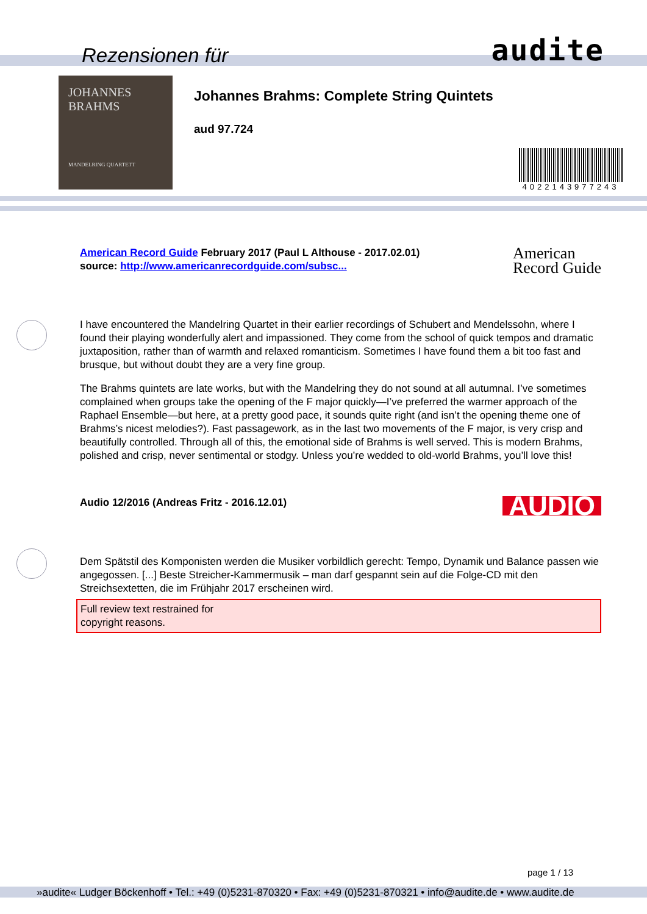Rezensionen für
audite
JOHANNES
BRAHMS
MANDELRING QUARTETT
Johannes Brahms: Complete String Quintets
aud 97.724
4022143977243
American Record Guide February 2017 (Paul L Althouse - 2017.02.01)
source: http://www.americanrecordguide.com/subsc...
American
Record Guide
I have encountered the Mandelring Quartet in their earlier recordings of Schubert and Mendelssohn, where I found their playing wonderfully alert and impassioned. They come from the school of quick tempos and dramatic juxtaposition, rather than of warmth and relaxed romanticism. Sometimes I have found them a bit too fast and brusque, but without doubt they are a very fine group.
The Brahms quintets are late works, but with the Mandelring they do not sound at all autumnal. I’ve sometimes complained when groups take the opening of the F major quickly—I’ve preferred the warmer approach of the Raphael Ensemble—but here, at a pretty good pace, it sounds quite right (and isn’t the opening theme one of Brahms’s nicest melodies?). Fast passagework, as in the last two movements of the F major, is very crisp and beautifully controlled. Through all of this, the emotional side of Brahms is well served. This is modern Brahms, polished and crisp, never sentimental or stodgy. Unless you’re wedded to old-world Brahms, you’ll love this!
Audio 12/2016 (Andreas Fritz - 2016.12.01)
AUDIO
Dem Spätstil des Komponisten werden die Musiker vorbildlich gerecht: Tempo, Dynamik und Balance passen wie angegossen. [...] Beste Streicher-Kammermusik – man darf gespannt sein auf die Folge-CD mit den Streichsextetten, die im Frühjahr 2017 erscheinen wird.
Full review text restrained for
copyright reasons.
page 1 / 13
»audite« Ludger Böckenhoff • Tel.: +49 (0)5231-870320 • Fax: +49 (0)5231-870321 • info@audite.de • www.audite.de